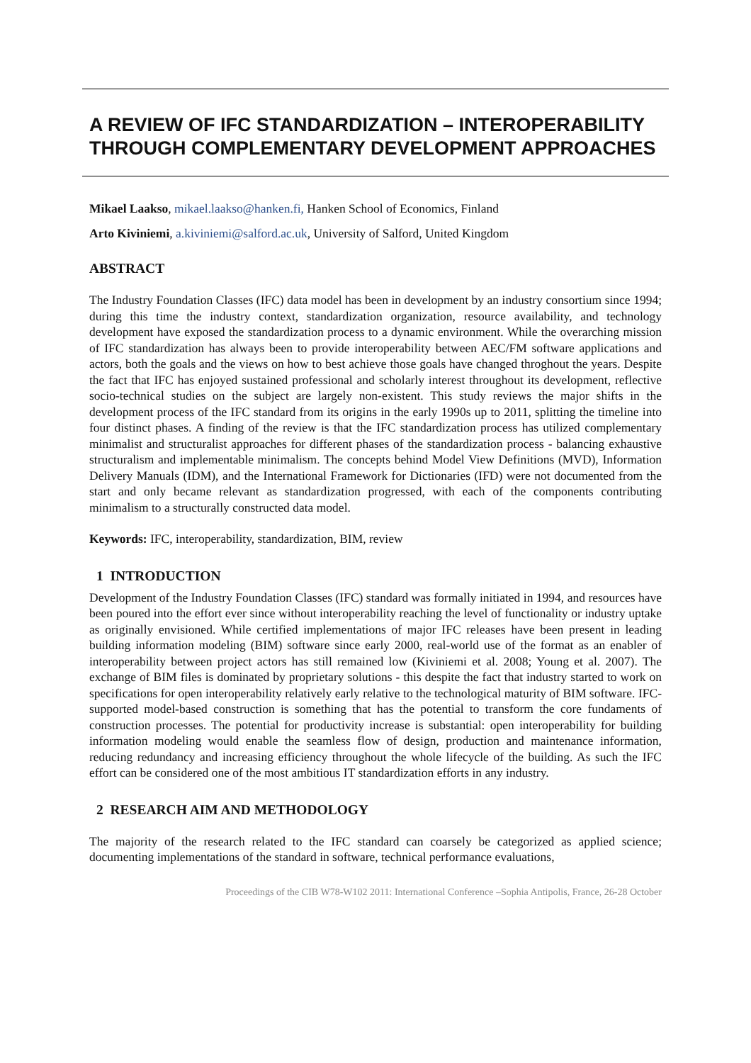A REVIEW OF IFC STANDARDIZATION – INTEROPERABILITY THROUGH COMPLEMENTARY DEVELOPMENT APPROACHES
Mikael Laakso, mikael.laakso@hanken.fi, Hanken School of Economics, Finland
Arto Kiviniemi, a.kiviniemi@salford.ac.uk, University of Salford, United Kingdom
ABSTRACT
The Industry Foundation Classes (IFC) data model has been in development by an industry consortium since 1994; during this time the industry context, standardization organization, resource availability, and technology development have exposed the standardization process to a dynamic environment. While the overarching mission of IFC standardization has always been to provide interoperability between AEC/FM software applications and actors, both the goals and the views on how to best achieve those goals have changed throghout the years. Despite the fact that IFC has enjoyed sustained professional and scholarly interest throughout its development, reflective socio-technical studies on the subject are largely non-existent. This study reviews the major shifts in the development process of the IFC standard from its origins in the early 1990s up to 2011, splitting the timeline into four distinct phases. A finding of the review is that the IFC standardization process has utilized complementary minimalist and structuralist approaches for different phases of the standardization process - balancing exhaustive structuralism and implementable minimalism. The concepts behind Model View Definitions (MVD), Information Delivery Manuals (IDM), and the International Framework for Dictionaries (IFD) were not documented from the start and only became relevant as standardization progressed, with each of the components contributing minimalism to a structurally constructed data model.
Keywords: IFC, interoperability, standardization, BIM, review
1 INTRODUCTION
Development of the Industry Foundation Classes (IFC) standard was formally initiated in 1994, and resources have been poured into the effort ever since without interoperability reaching the level of functionality or industry uptake as originally envisioned. While certified implementations of major IFC releases have been present in leading building information modeling (BIM) software since early 2000, real-world use of the format as an enabler of interoperability between project actors has still remained low (Kiviniemi et al. 2008; Young et al. 2007). The exchange of BIM files is dominated by proprietary solutions - this despite the fact that industry started to work on specifications for open interoperability relatively early relative to the technological maturity of BIM software. IFC-supported model-based construction is something that has the potential to transform the core fundaments of construction processes. The potential for productivity increase is substantial: open interoperability for building information modeling would enable the seamless flow of design, production and maintenance information, reducing redundancy and increasing efficiency throughout the whole lifecycle of the building. As such the IFC effort can be considered one of the most ambitious IT standardization efforts in any industry.
2 RESEARCH AIM AND METHODOLOGY
The majority of the research related to the IFC standard can coarsely be categorized as applied science; documenting implementations of the standard in software, technical performance evaluations,
Proceedings of the CIB W78-W102 2011: International Conference –Sophia Antipolis, France, 26-28 October